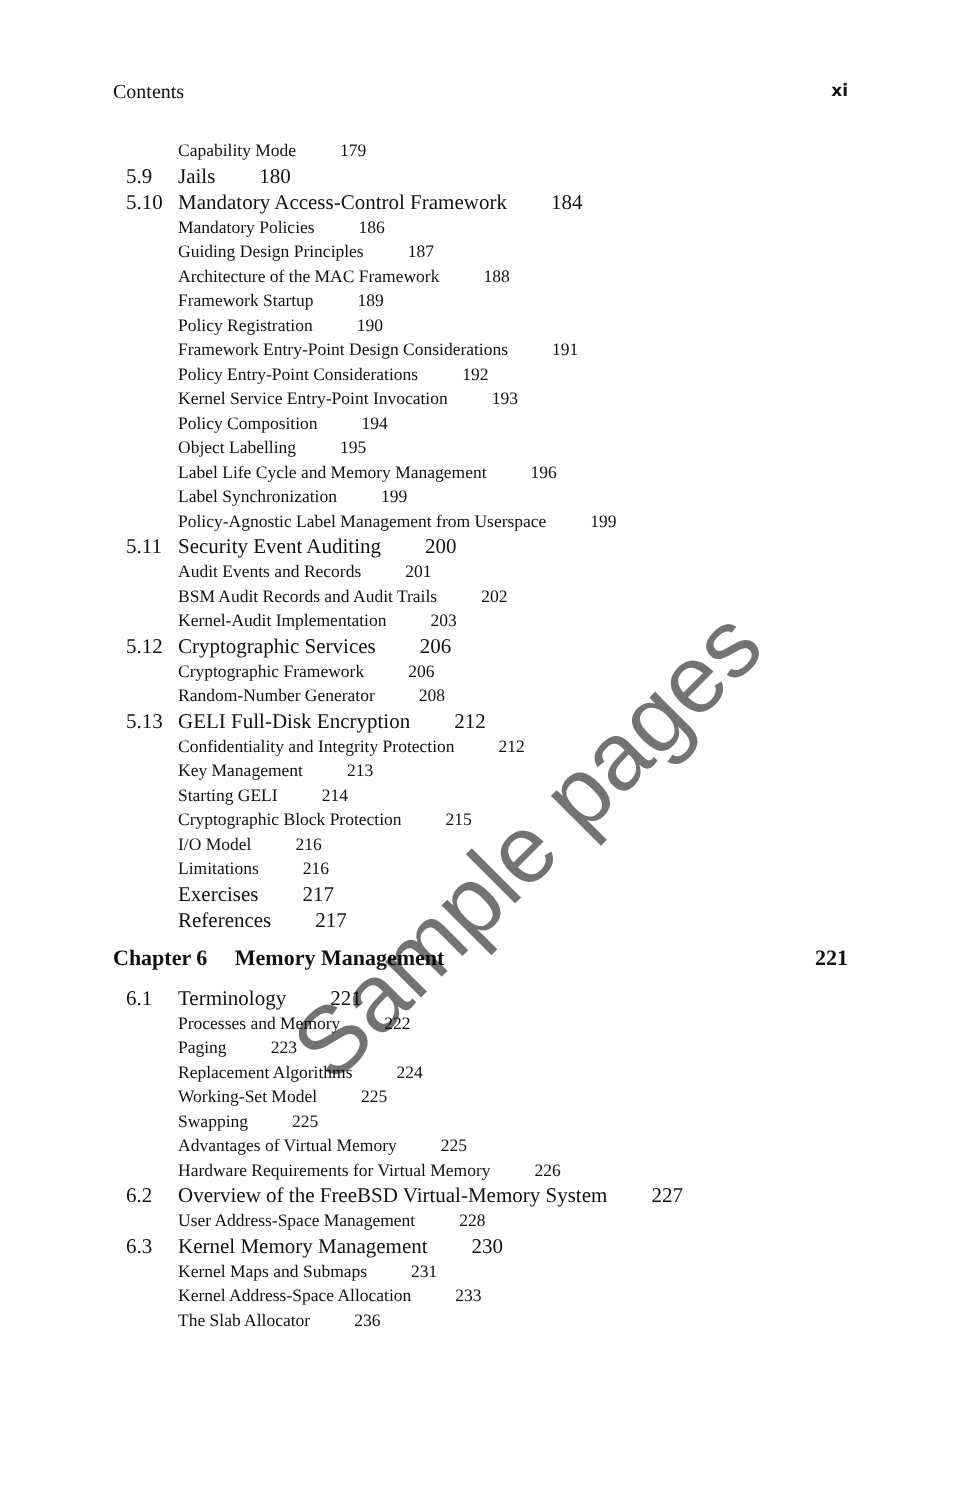Contents xi
Capability Mode 179
5.9 Jails 180
5.10 Mandatory Access-Control Framework 184
Mandatory Policies 186
Guiding Design Principles 187
Architecture of the MAC Framework 188
Framework Startup 189
Policy Registration 190
Framework Entry-Point Design Considerations 191
Policy Entry-Point Considerations 192
Kernel Service Entry-Point Invocation 193
Policy Composition 194
Object Labelling 195
Label Life Cycle and Memory Management 196
Label Synchronization 199
Policy-Agnostic Label Management from Userspace 199
5.11 Security Event Auditing 200
Audit Events and Records 201
BSM Audit Records and Audit Trails 202
Kernel-Audit Implementation 203
5.12 Cryptographic Services 206
Cryptographic Framework 206
Random-Number Generator 208
5.13 GELI Full-Disk Encryption 212
Confidentiality and Integrity Protection 212
Key Management 213
Starting GELI 214
Cryptographic Block Protection 215
I/O Model 216
Limitations 216
Exercises 217
References 217
Chapter 6 Memory Management 221
6.1 Terminology 221
Processes and Memory 222
Paging 223
Replacement Algorithms 224
Working-Set Model 225
Swapping 225
Advantages of Virtual Memory 225
Hardware Requirements for Virtual Memory 226
6.2 Overview of the FreeBSD Virtual-Memory System 227
User Address-Space Management 228
6.3 Kernel Memory Management 230
Kernel Maps and Submaps 231
Kernel Address-Space Allocation 233
The Slab Allocator 236
Sample pages